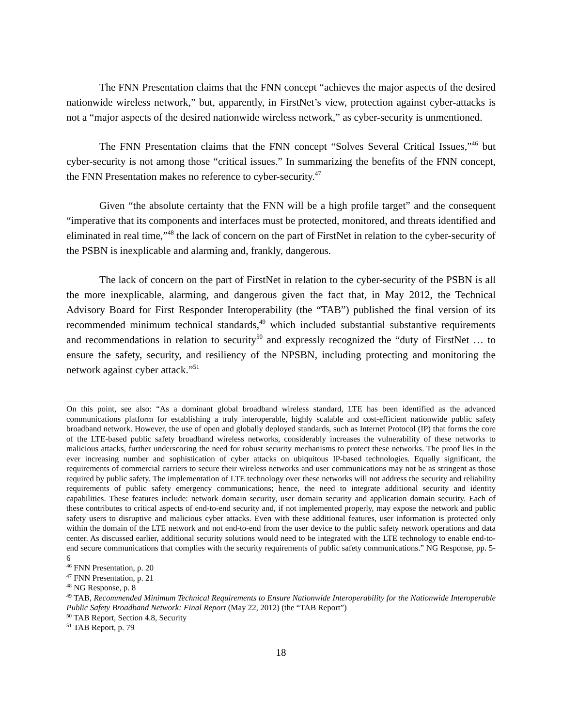The FNN Presentation claims that the FNN concept “achieves the major aspects of the desired nationwide wireless network,” but, apparently, in FirstNet’s view, protection against cyber-attacks is not a “major aspects of the desired nationwide wireless network,” as cyber-security is unmentioned.
The FNN Presentation claims that the FNN concept “Solves Several Critical Issues,”<sup>46</sup> but cyber-security is not among those “critical issues.” In summarizing the benefits of the FNN concept, the FNN Presentation makes no reference to cyber-security.<sup>47</sup>
Given “the absolute certainty that the FNN will be a high profile target” and the consequent “imperative that its components and interfaces must be protected, monitored, and threats identified and eliminated in real time,”<sup>48</sup> the lack of concern on the part of FirstNet in relation to the cyber-security of the PSBN is inexplicable and alarming and, frankly, dangerous.
The lack of concern on the part of FirstNet in relation to the cyber-security of the PSBN is all the more inexplicable, alarming, and dangerous given the fact that, in May 2012, the Technical Advisory Board for First Responder Interoperability (the “TAB”) published the final version of its recommended minimum technical standards,<sup>49</sup> which included substantial substantive requirements and recommendations in relation to security<sup>50</sup> and expressly recognized the “duty of FirstNet … to ensure the safety, security, and resiliency of the NPSBN, including protecting and monitoring the network against cyber attack.”<sup>51</sup>
On this point, see also: “As a dominant global broadband wireless standard, LTE has been identified as the advanced communications platform for establishing a truly interoperable, highly scalable and cost-efficient nationwide public safety broadband network. However, the use of open and globally deployed standards, such as Internet Protocol (IP) that forms the core of the LTE-based public safety broadband wireless networks, considerably increases the vulnerability of these networks to malicious attacks, further underscoring the need for robust security mechanisms to protect these networks. The proof lies in the ever increasing number and sophistication of cyber attacks on ubiquitous IP-based technologies. Equally significant, the requirements of commercial carriers to secure their wireless networks and user communications may not be as stringent as those required by public safety. The implementation of LTE technology over these networks will not address the security and reliability requirements of public safety emergency communications; hence, the need to integrate additional security and identity capabilities. These features include: network domain security, user domain security and application domain security. Each of these contributes to critical aspects of end-to-end security and, if not implemented properly, may expose the network and public safety users to disruptive and malicious cyber attacks. Even with these additional features, user information is protected only within the domain of the LTE network and not end-to-end from the user device to the public safety network operations and data center. As discussed earlier, additional security solutions would need to be integrated with the LTE technology to enable end-to-end secure communications that complies with the security requirements of public safety communications.” NG Response, pp. 5-6
<sup>46</sup> FNN Presentation, p. 20
<sup>47</sup> FNN Presentation, p. 21
<sup>48</sup> NG Response, p. 8
<sup>49</sup> TAB, Recommended Minimum Technical Requirements to Ensure Nationwide Interoperability for the Nationwide Interoperable Public Safety Broadband Network: Final Report (May 22, 2012) (the “TAB Report”)
<sup>50</sup> TAB Report, Section 4.8, Security
<sup>51</sup> TAB Report, p. 79
18